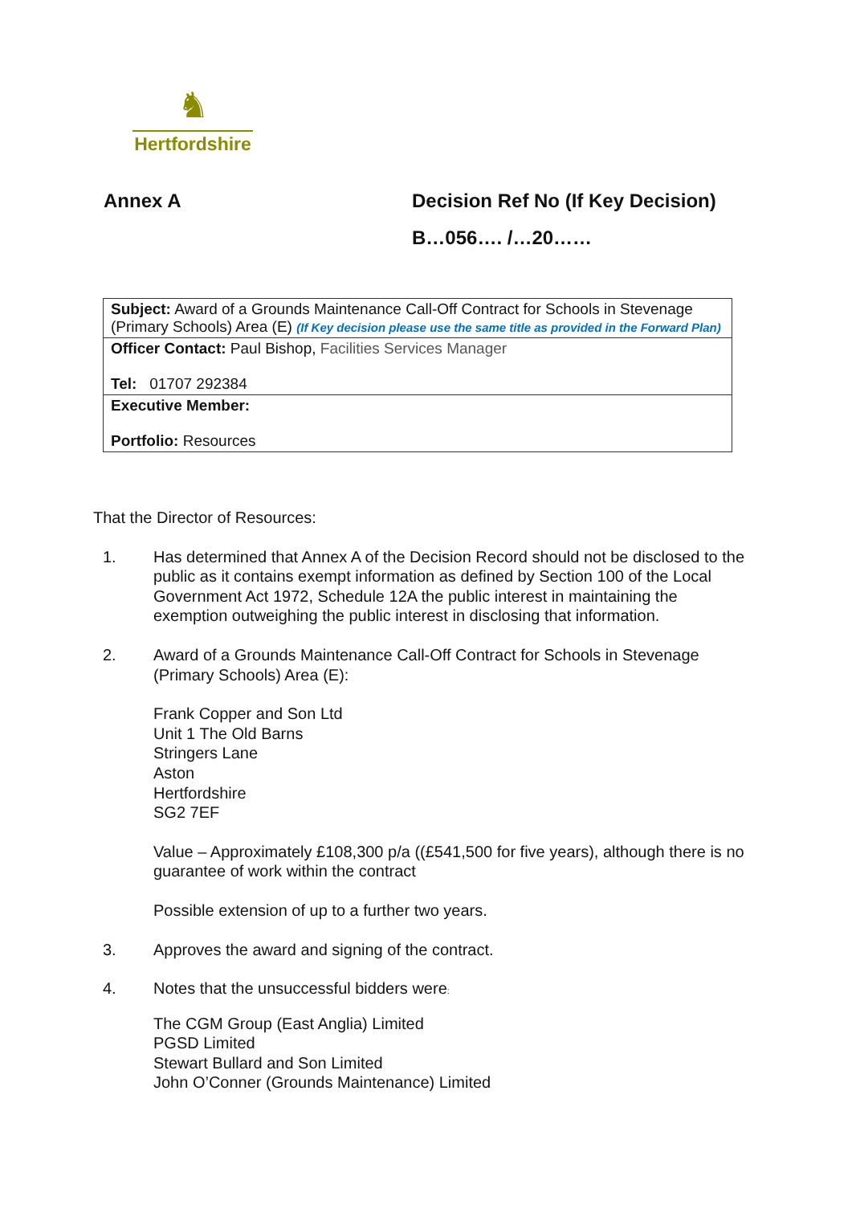♞
Hertfordshire
Annex A
Decision Ref No (If Key Decision)
B…056…. /…20……
| Subject: Award of a Grounds Maintenance Call-Off Contract for Schools in Stevenage (Primary Schools) Area (E) (If Key decision please use the same title as provided in the Forward Plan) |
| Officer Contact: Paul Bishop, Facilities Services Manager Tel: 01707 292384 |
| Executive Member: Portfolio: Resources |
That the Director of Resources:
1. Has determined that Annex A of the Decision Record should not be disclosed to the public as it contains exempt information as defined by Section 100 of the Local Government Act 1972, Schedule 12A the public interest in maintaining the exemption outweighing the public interest in disclosing that information.
2. Award of a Grounds Maintenance Call-Off Contract for Schools in Stevenage (Primary Schools) Area (E):
Frank Copper and Son Ltd
Unit 1 The Old Barns
Stringers Lane
Aston
Hertfordshire
SG2 7EF
Value – Approximately £108,300 p/a ((£541,500 for five years), although there is no guarantee of work within the contract
Possible extension of up to a further two years.
3. Approves the award and signing of the contract.
4. Notes that the unsuccessful bidders were:
The CGM Group (East Anglia) Limited
PGSD Limited
Stewart Bullard and Son Limited
John O’Conner (Grounds Maintenance) Limited